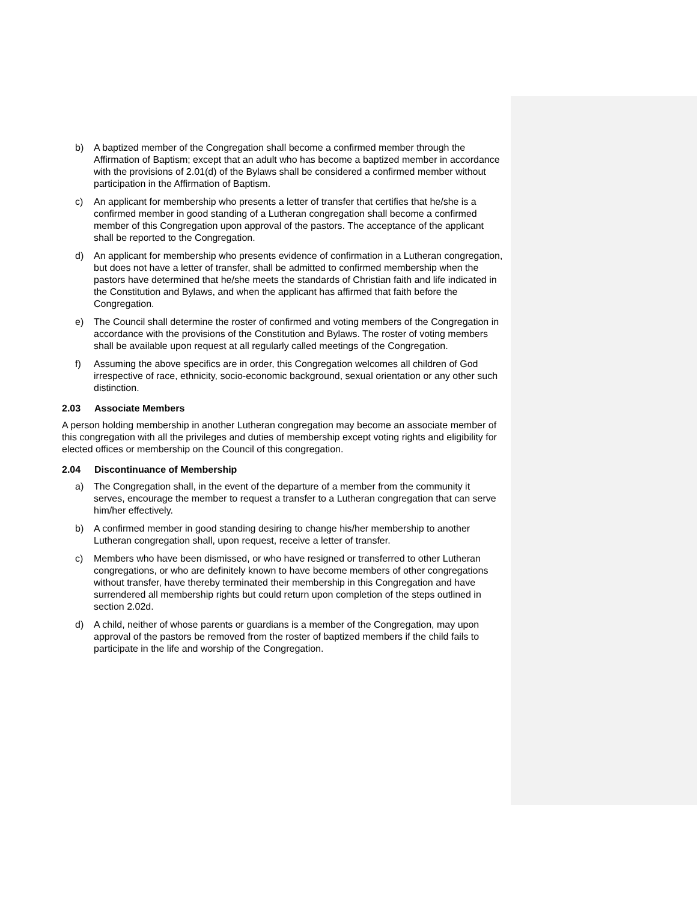b) A baptized member of the Congregation shall become a confirmed member through the Affirmation of Baptism; except that an adult who has become a baptized member in accordance with the provisions of 2.01(d) of the Bylaws shall be considered a confirmed member without participation in the Affirmation of Baptism.
c) An applicant for membership who presents a letter of transfer that certifies that he/she is a confirmed member in good standing of a Lutheran congregation shall become a confirmed member of this Congregation upon approval of the pastors. The acceptance of the applicant shall be reported to the Congregation.
d) An applicant for membership who presents evidence of confirmation in a Lutheran congregation, but does not have a letter of transfer, shall be admitted to confirmed membership when the pastors have determined that he/she meets the standards of Christian faith and life indicated in the Constitution and Bylaws, and when the applicant has affirmed that faith before the Congregation.
e) The Council shall determine the roster of confirmed and voting members of the Congregation in accordance with the provisions of the Constitution and Bylaws. The roster of voting members shall be available upon request at all regularly called meetings of the Congregation.
f) Assuming the above specifics are in order, this Congregation welcomes all children of God irrespective of race, ethnicity, socio-economic background, sexual orientation or any other such distinction.
2.03 Associate Members
A person holding membership in another Lutheran congregation may become an associate member of this congregation with all the privileges and duties of membership except voting rights and eligibility for elected offices or membership on the Council of this congregation.
2.04 Discontinuance of Membership
a) The Congregation shall, in the event of the departure of a member from the community it serves, encourage the member to request a transfer to a Lutheran congregation that can serve him/her effectively.
b) A confirmed member in good standing desiring to change his/her membership to another Lutheran congregation shall, upon request, receive a letter of transfer.
c) Members who have been dismissed, or who have resigned or transferred to other Lutheran congregations, or who are definitely known to have become members of other congregations without transfer, have thereby terminated their membership in this Congregation and have surrendered all membership rights but could return upon completion of the steps outlined in section 2.02d.
d) A child, neither of whose parents or guardians is a member of the Congregation, may upon approval of the pastors be removed from the roster of baptized members if the child fails to participate in the life and worship of the Congregation.